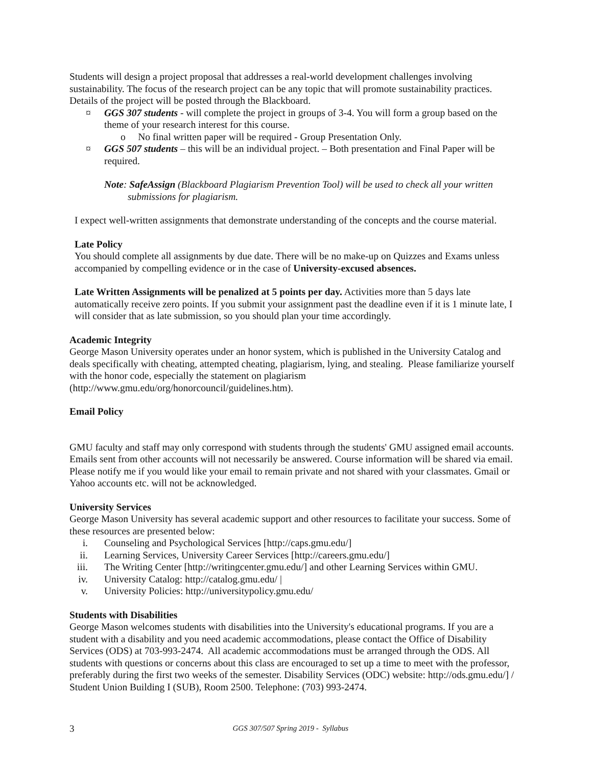Students will design a project proposal that addresses a real-world development challenges involving sustainability. The focus of the research project can be any topic that will promote sustainability practices. Details of the project will be posted through the Blackboard.
¤ GGS 307 students - will complete the project in groups of 3-4. You will form a group based on the theme of your research interest for this course.
o No final written paper will be required - Group Presentation Only.
¤ GGS 507 students – this will be an individual project. – Both presentation and Final Paper will be required.
Note: SafeAssign (Blackboard Plagiarism Prevention Tool) will be used to check all your written
submissions for plagiarism.
I expect well-written assignments that demonstrate understanding of the concepts and the course material.
Late Policy
You should complete all assignments by due date. There will be no make-up on Quizzes and Exams unless accompanied by compelling evidence or in the case of University-excused absences.
Late Written Assignments will be penalized at 5 points per day. Activities more than 5 days late automatically receive zero points. If you submit your assignment past the deadline even if it is 1 minute late, I will consider that as late submission, so you should plan your time accordingly.
Academic Integrity
George Mason University operates under an honor system, which is published in the University Catalog and deals specifically with cheating, attempted cheating, plagiarism, lying, and stealing. Please familiarize yourself with the honor code, especially the statement on plagiarism (http://www.gmu.edu/org/honorcouncil/guidelines.htm).
Email Policy
GMU faculty and staff may only correspond with students through the students' GMU assigned email accounts. Emails sent from other accounts will not necessarily be answered. Course information will be shared via email. Please notify me if you would like your email to remain private and not shared with your classmates. Gmail or Yahoo accounts etc. will not be acknowledged.
University Services
George Mason University has several academic support and other resources to facilitate your success. Some of these resources are presented below:
i. Counseling and Psychological Services [http://caps.gmu.edu/]
ii. Learning Services, University Career Services [http://careers.gmu.edu/]
iii. The Writing Center [http://writingcenter.gmu.edu/] and other Learning Services within GMU.
iv. University Catalog: http://catalog.gmu.edu/ |
v. University Policies: http://universitypolicy.gmu.edu/
Students with Disabilities
George Mason welcomes students with disabilities into the University's educational programs. If you are a student with a disability and you need academic accommodations, please contact the Office of Disability Services (ODS) at 703-993-2474. All academic accommodations must be arranged through the ODS. All students with questions or concerns about this class are encouraged to set up a time to meet with the professor, preferably during the first two weeks of the semester. Disability Services (ODC) website: http://ods.gmu.edu/] / Student Union Building I (SUB), Room 2500. Telephone: (703) 993-2474.
3 GGS 307/507 Spring 2019 - Syllabus